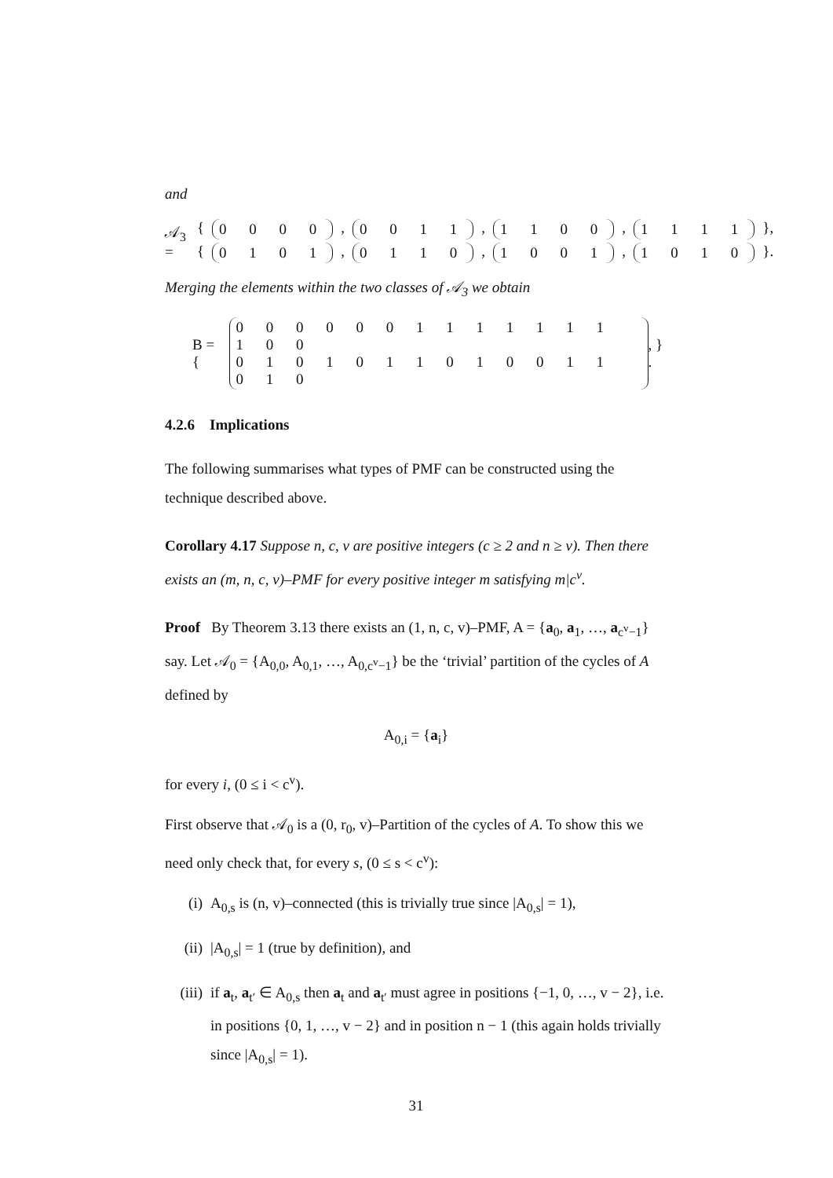and
𝒜<sub>3</sub> =
{ 0 0 0 0, 0 0 1 1, 1 1 0 0, 1 1 1 1 },
{ 0 1 0 1, 0 1 1 0, 1 0 0 1, 1 0 1 0 }.
Merging the elements within the two classes of 𝒜<sub>3</sub> we obtain
B = {
0 0 0 0 0 0 1 1 1 1 1 1 1 1 0 0
0 1 0 1 0 1 1 0 1 0 0 1 1 0 1 0
, } .
4.2.6 Implications
The following summarises what types of PMF can be constructed using the technique described above.
Corollary 4.17 Suppose n, c, v are positive integers (c ≥ 2 and n ≥ v). Then there exists an (m, n, c, v)–PMF for every positive integer m satisfying m|c<sup>v</sup>.
Proof By Theorem 3.13 there exists an (1, n, c, v)–PMF, A = {a<sub>0</sub>, a<sub>1</sub>, …, a<sub>c<sup>v</sup>−1</sub>} say. Let 𝒜<sub>0</sub> = {A<sub>0,0</sub>, A<sub>0,1</sub>, …, A<sub>0,c<sup>v</sup>−1</sub>} be the ‘trivial’ partition of the cycles of A defined by
A<sub>0,i</sub> = {a<sub>i</sub>}
for every i, (0 ≤ i < c<sup>v</sup>).
First observe that 𝒜<sub>0</sub> is a (0, r<sub>0</sub>, v)–Partition of the cycles of A. To show this we need only check that, for every s, (0 ≤ s < c<sup>v</sup>):
(i) A<sub>0,s</sub> is (n, v)–connected (this is trivially true since |A<sub>0,s</sub>| = 1),
(ii) |A<sub>0,s</sub>| = 1 (true by definition), and
(iii) if a<sub>t</sub>, a<sub>t′</sub> ∈ A<sub>0,s</sub> then a<sub>t</sub> and a<sub>t′</sub> must agree in positions {−1, 0, …, v − 2}, i.e. in positions {0, 1, …, v − 2} and in position n − 1 (this again holds trivially since |A<sub>0,s</sub>| = 1).
31